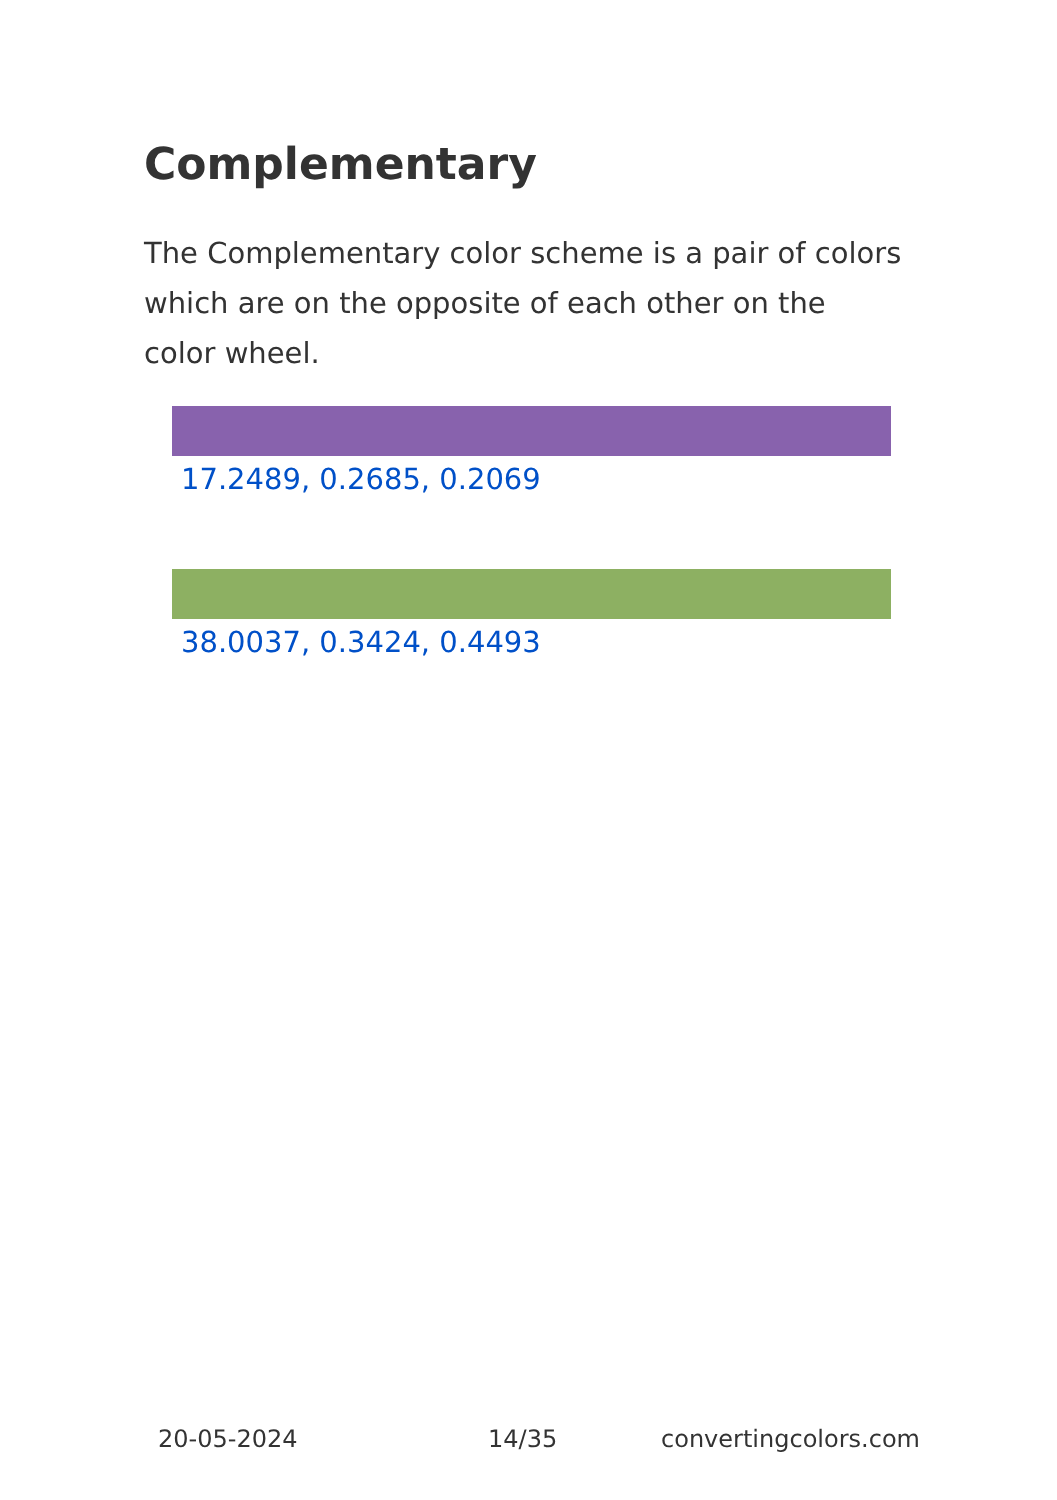Complementary
The Complementary color scheme is a pair of colors which are on the opposite of each other on the color wheel.
17.2489, 0.2685, 0.2069
38.0037, 0.3424, 0.4493
20-05-2024 14/35 convertingcolors.com